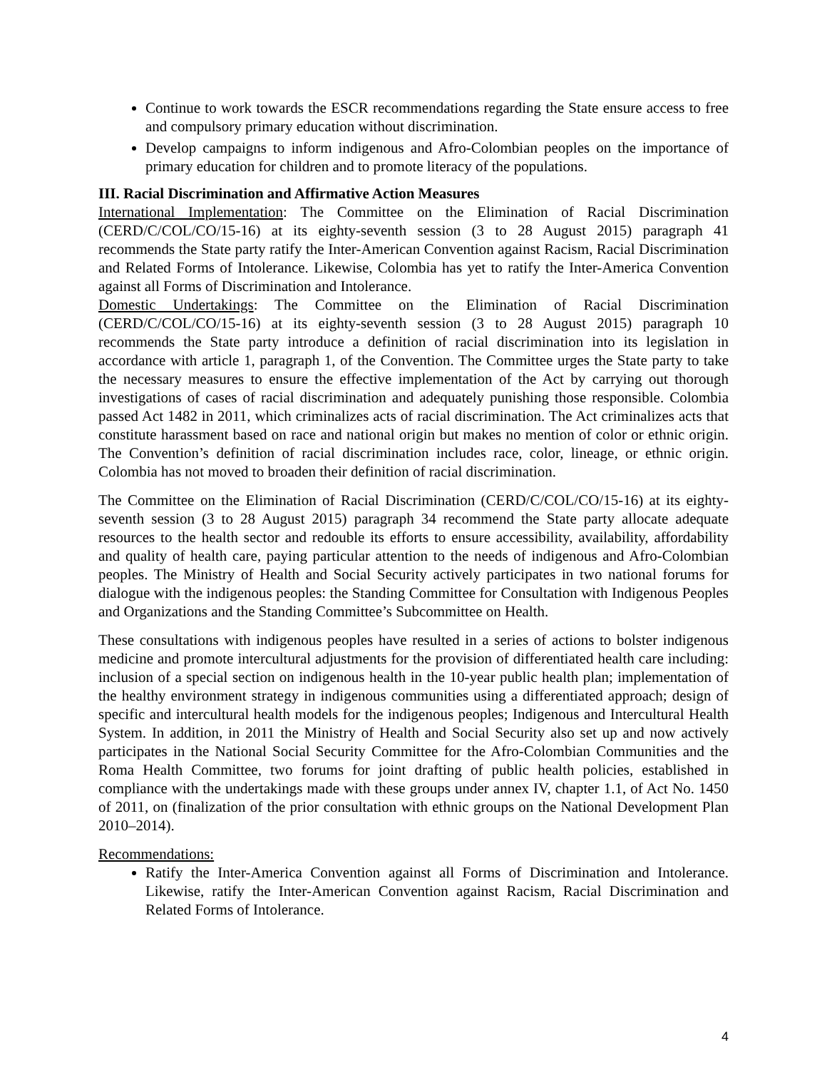Continue to work towards the ESCR recommendations regarding the State ensure access to free and compulsory primary education without discrimination.
Develop campaigns to inform indigenous and Afro-Colombian peoples on the importance of primary education for children and to promote literacy of the populations.
III. Racial Discrimination and Affirmative Action Measures
International Implementation: The Committee on the Elimination of Racial Discrimination (CERD/C/COL/CO/15-16) at its eighty-seventh session (3 to 28 August 2015) paragraph 41 recommends the State party ratify the Inter-American Convention against Racism, Racial Discrimination and Related Forms of Intolerance. Likewise, Colombia has yet to ratify the Inter-America Convention against all Forms of Discrimination and Intolerance.
Domestic Undertakings: The Committee on the Elimination of Racial Discrimination (CERD/C/COL/CO/15-16) at its eighty-seventh session (3 to 28 August 2015) paragraph 10 recommends the State party introduce a definition of racial discrimination into its legislation in accordance with article 1, paragraph 1, of the Convention. The Committee urges the State party to take the necessary measures to ensure the effective implementation of the Act by carrying out thorough investigations of cases of racial discrimination and adequately punishing those responsible. Colombia passed Act 1482 in 2011, which criminalizes acts of racial discrimination. The Act criminalizes acts that constitute harassment based on race and national origin but makes no mention of color or ethnic origin. The Convention’s definition of racial discrimination includes race, color, lineage, or ethnic origin. Colombia has not moved to broaden their definition of racial discrimination.
The Committee on the Elimination of Racial Discrimination (CERD/C/COL/CO/15-16) at its eighty-seventh session (3 to 28 August 2015) paragraph 34 recommend the State party allocate adequate resources to the health sector and redouble its efforts to ensure accessibility, availability, affordability and quality of health care, paying particular attention to the needs of indigenous and Afro-Colombian peoples. The Ministry of Health and Social Security actively participates in two national forums for dialogue with the indigenous peoples: the Standing Committee for Consultation with Indigenous Peoples and Organizations and the Standing Committee’s Subcommittee on Health.
These consultations with indigenous peoples have resulted in a series of actions to bolster indigenous medicine and promote intercultural adjustments for the provision of differentiated health care including: inclusion of a special section on indigenous health in the 10-year public health plan; implementation of the healthy environment strategy in indigenous communities using a differentiated approach; design of specific and intercultural health models for the indigenous peoples; Indigenous and Intercultural Health System. In addition, in 2011 the Ministry of Health and Social Security also set up and now actively participates in the National Social Security Committee for the Afro-Colombian Communities and the Roma Health Committee, two forums for joint drafting of public health policies, established in compliance with the undertakings made with these groups under annex IV, chapter 1.1, of Act No. 1450 of 2011, on (finalization of the prior consultation with ethnic groups on the National Development Plan 2010–2014).
Recommendations:
Ratify the Inter-America Convention against all Forms of Discrimination and Intolerance. Likewise, ratify the Inter-American Convention against Racism, Racial Discrimination and Related Forms of Intolerance.
4